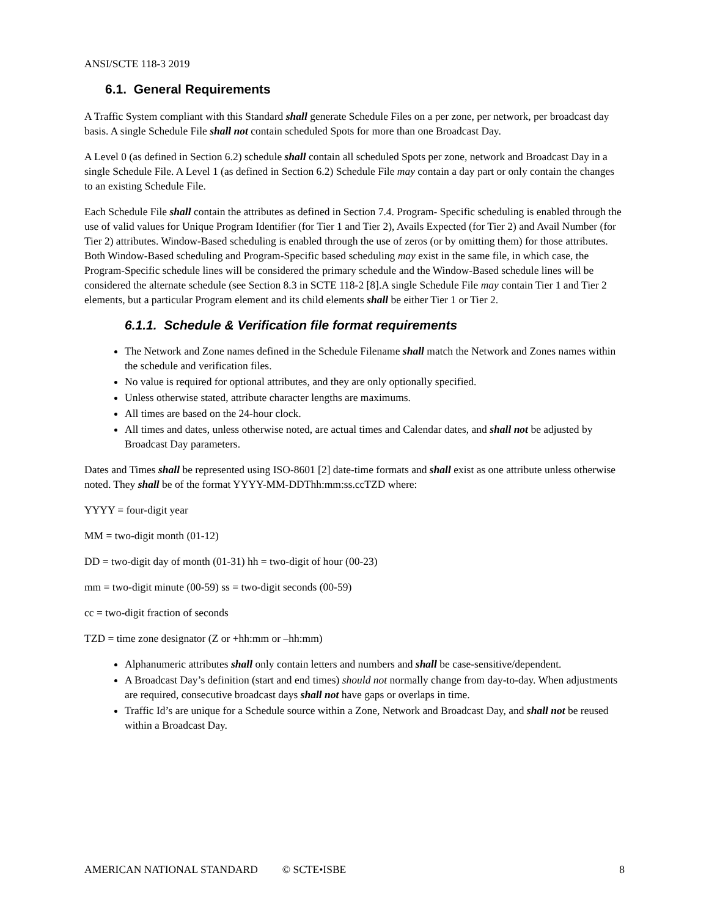ANSI/SCTE 118-3 2019
6.1. General Requirements
A Traffic System compliant with this Standard shall generate Schedule Files on a per zone, per network, per broadcast day basis. A single Schedule File shall not contain scheduled Spots for more than one Broadcast Day.
A Level 0 (as defined in Section 6.2) schedule shall contain all scheduled Spots per zone, network and Broadcast Day in a single Schedule File. A Level 1 (as defined in Section 6.2) Schedule File may contain a day part or only contain the changes to an existing Schedule File.
Each Schedule File shall contain the attributes as defined in Section 7.4. Program- Specific scheduling is enabled through the use of valid values for Unique Program Identifier (for Tier 1 and Tier 2), Avails Expected (for Tier 2) and Avail Number (for Tier 2) attributes. Window-Based scheduling is enabled through the use of zeros (or by omitting them) for those attributes. Both Window-Based scheduling and Program-Specific based scheduling may exist in the same file, in which case, the Program-Specific schedule lines will be considered the primary schedule and the Window-Based schedule lines will be considered the alternate schedule (see Section 8.3 in SCTE 118-2 [8].A single Schedule File may contain Tier 1 and Tier 2 elements, but a particular Program element and its child elements shall be either Tier 1 or Tier 2.
6.1.1. Schedule & Verification file format requirements
The Network and Zone names defined in the Schedule Filename shall match the Network and Zones names within the schedule and verification files.
No value is required for optional attributes, and they are only optionally specified.
Unless otherwise stated, attribute character lengths are maximums.
All times are based on the 24-hour clock.
All times and dates, unless otherwise noted, are actual times and Calendar dates, and shall not be adjusted by Broadcast Day parameters.
Dates and Times shall be represented using ISO-8601 [2] date-time formats and shall exist as one attribute unless otherwise noted. They shall be of the format YYYY-MM-DDThh:mm:ss.ccTZD where:
YYYY = four-digit year
MM = two-digit month (01-12)
DD = two-digit day of month (01-31) hh = two-digit of hour (00-23)
mm = two-digit minute (00-59) ss = two-digit seconds (00-59)
cc = two-digit fraction of seconds
TZD = time zone designator (Z or +hh:mm or –hh:mm)
Alphanumeric attributes shall only contain letters and numbers and shall be case-sensitive/dependent.
A Broadcast Day’s definition (start and end times) should not normally change from day-to-day. When adjustments are required, consecutive broadcast days shall not have gaps or overlaps in time.
Traffic Id’s are unique for a Schedule source within a Zone, Network and Broadcast Day, and shall not be reused within a Broadcast Day.
AMERICAN NATIONAL STANDARD © SCTE•ISBE 8